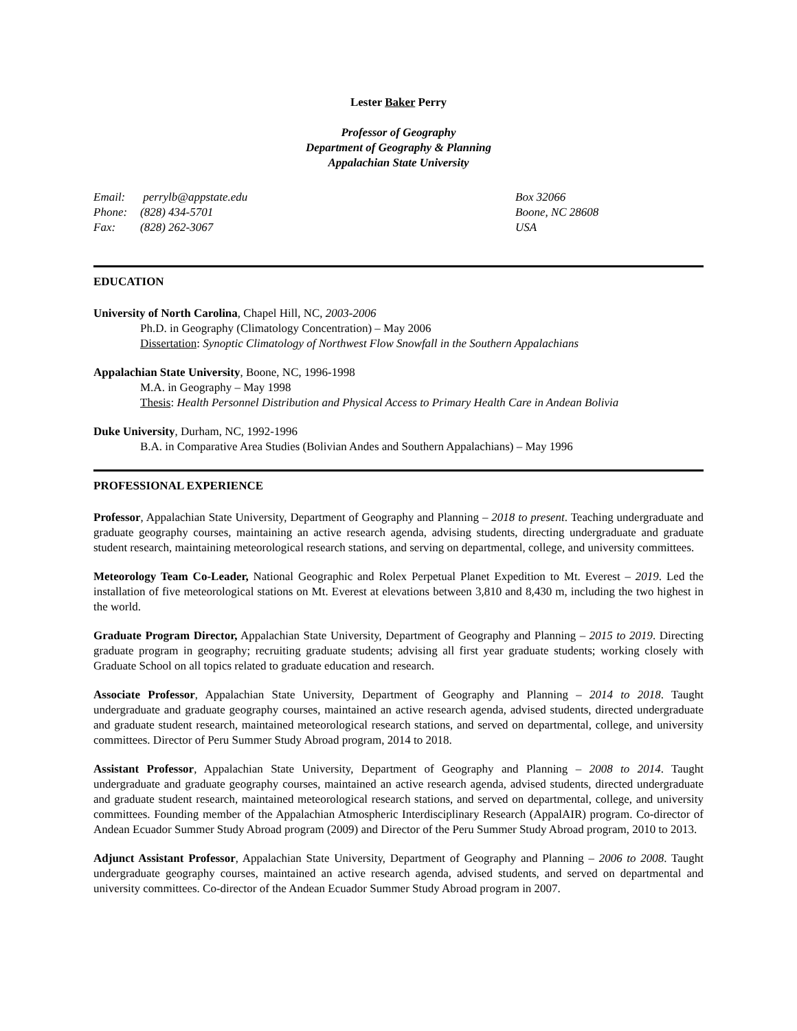Lester Baker Perry
Professor of Geography
Department of Geography & Planning
Appalachian State University
Email: perrylb@appstate.edu
Phone: (828) 434-5701
Fax: (828) 262-3067
Box 32066
Boone, NC 28608
USA
EDUCATION
University of North Carolina, Chapel Hill, NC, 2003-2006
Ph.D. in Geography (Climatology Concentration) – May 2006
Dissertation: Synoptic Climatology of Northwest Flow Snowfall in the Southern Appalachians
Appalachian State University, Boone, NC, 1996-1998
M.A. in Geography – May 1998
Thesis: Health Personnel Distribution and Physical Access to Primary Health Care in Andean Bolivia
Duke University, Durham, NC, 1992-1996
B.A. in Comparative Area Studies (Bolivian Andes and Southern Appalachians) – May 1996
PROFESSIONAL EXPERIENCE
Professor, Appalachian State University, Department of Geography and Planning – 2018 to present. Teaching undergraduate and graduate geography courses, maintaining an active research agenda, advising students, directing undergraduate and graduate student research, maintaining meteorological research stations, and serving on departmental, college, and university committees.
Meteorology Team Co-Leader, National Geographic and Rolex Perpetual Planet Expedition to Mt. Everest – 2019. Led the installation of five meteorological stations on Mt. Everest at elevations between 3,810 and 8,430 m, including the two highest in the world.
Graduate Program Director, Appalachian State University, Department of Geography and Planning – 2015 to 2019. Directing graduate program in geography; recruiting graduate students; advising all first year graduate students; working closely with Graduate School on all topics related to graduate education and research.
Associate Professor, Appalachian State University, Department of Geography and Planning – 2014 to 2018. Taught undergraduate and graduate geography courses, maintained an active research agenda, advised students, directed undergraduate and graduate student research, maintained meteorological research stations, and served on departmental, college, and university committees. Director of Peru Summer Study Abroad program, 2014 to 2018.
Assistant Professor, Appalachian State University, Department of Geography and Planning – 2008 to 2014. Taught undergraduate and graduate geography courses, maintained an active research agenda, advised students, directed undergraduate and graduate student research, maintained meteorological research stations, and served on departmental, college, and university committees. Founding member of the Appalachian Atmospheric Interdisciplinary Research (AppalAIR) program. Co-director of Andean Ecuador Summer Study Abroad program (2009) and Director of the Peru Summer Study Abroad program, 2010 to 2013.
Adjunct Assistant Professor, Appalachian State University, Department of Geography and Planning – 2006 to 2008. Taught undergraduate geography courses, maintained an active research agenda, advised students, and served on departmental and university committees. Co-director of the Andean Ecuador Summer Study Abroad program in 2007.